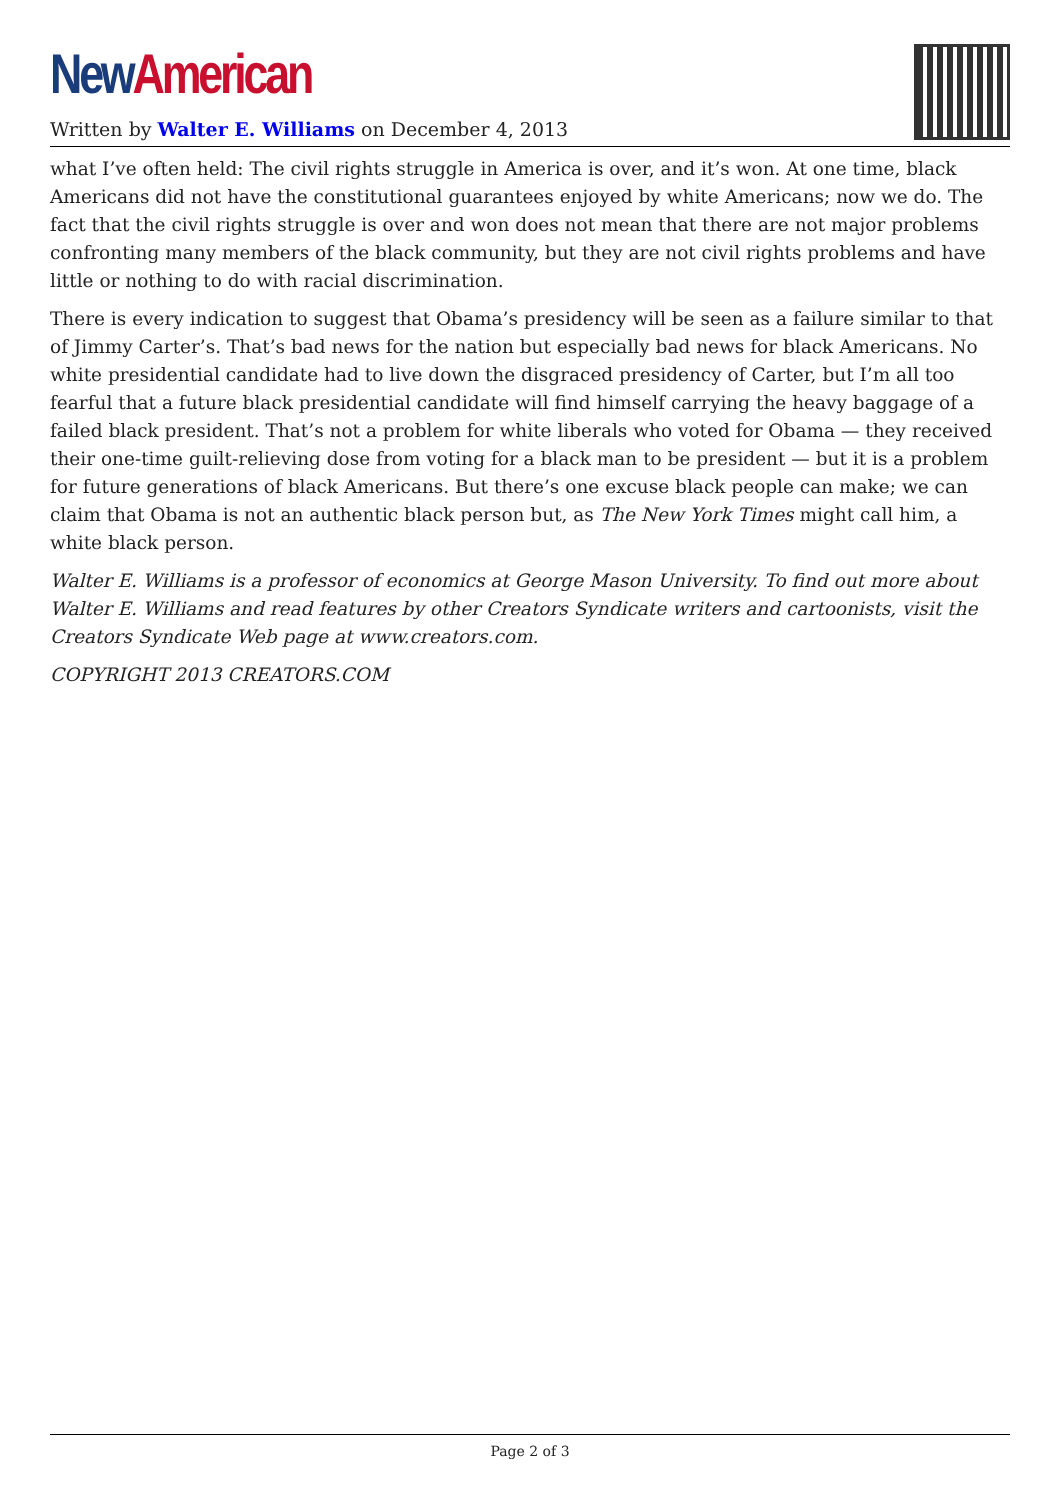New American
Written by Walter E. Williams on December 4, 2013
what I’ve often held: The civil rights struggle in America is over, and it’s won. At one time, black Americans did not have the constitutional guarantees enjoyed by white Americans; now we do. The fact that the civil rights struggle is over and won does not mean that there are not major problems confronting many members of the black community, but they are not civil rights problems and have little or nothing to do with racial discrimination.
There is every indication to suggest that Obama’s presidency will be seen as a failure similar to that of Jimmy Carter’s. That’s bad news for the nation but especially bad news for black Americans. No white presidential candidate had to live down the disgraced presidency of Carter, but I’m all too fearful that a future black presidential candidate will find himself carrying the heavy baggage of a failed black president. That’s not a problem for white liberals who voted for Obama — they received their one-time guilt-relieving dose from voting for a black man to be president — but it is a problem for future generations of black Americans. But there’s one excuse black people can make; we can claim that Obama is not an authentic black person but, as The New York Times might call him, a white black person.
Walter E. Williams is a professor of economics at George Mason University. To find out more about Walter E. Williams and read features by other Creators Syndicate writers and cartoonists, visit the Creators Syndicate Web page at www.creators.com.
COPYRIGHT 2013 CREATORS.COM
Page 2 of 3